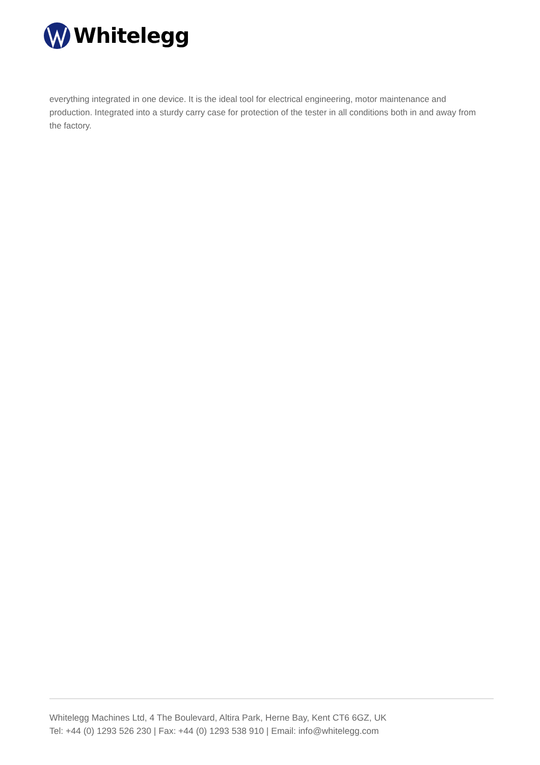Whitelegg
everything integrated in one device. It is the ideal tool for electrical engineering, motor maintenance and production. Integrated into a sturdy carry case for protection of the tester in all conditions both in and away from the factory.
Whitelegg Machines Ltd, 4 The Boulevard, Altira Park, Herne Bay, Kent CT6 6GZ, UK
Tel: +44 (0) 1293 526 230 | Fax: +44 (0) 1293 538 910 | Email: info@whitelegg.com